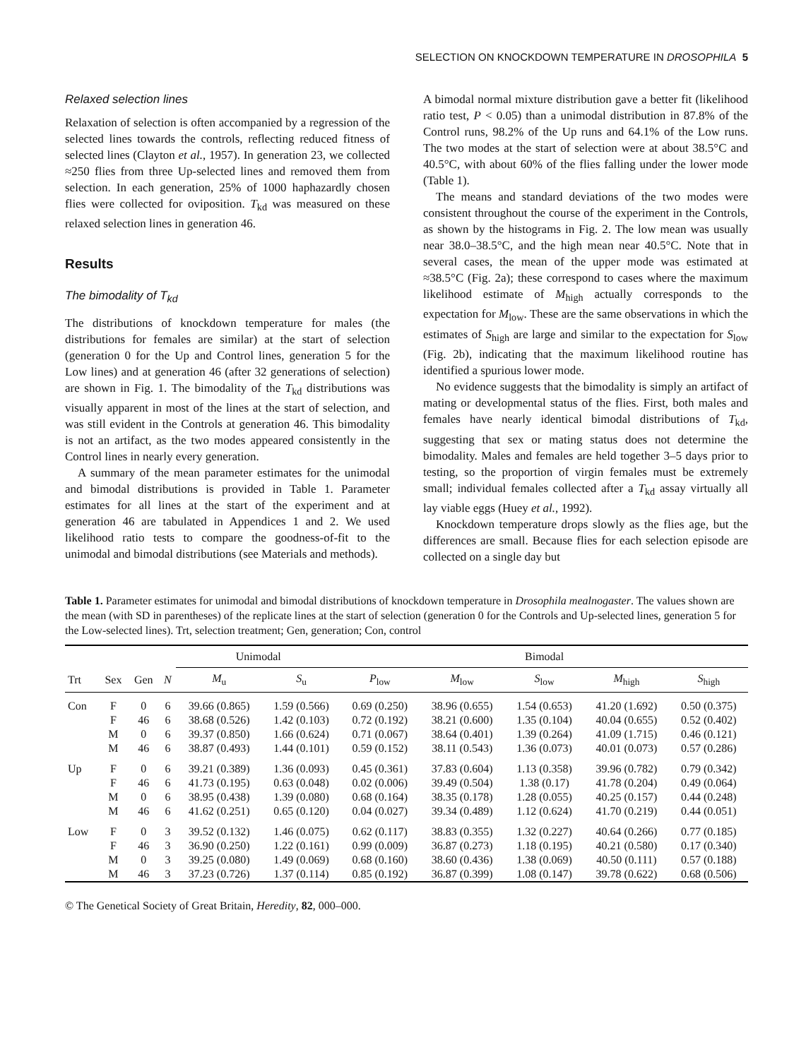SELECTION ON KNOCKDOWN TEMPERATURE IN DROSOPHILA 5
Relaxed selection lines
Relaxation of selection is often accompanied by a regression of the selected lines towards the controls, reflecting reduced fitness of selected lines (Clayton et al., 1957). In generation 23, we collected ≈250 flies from three Up-selected lines and removed them from selection. In each generation, 25% of 1000 haphazardly chosen flies were collected for oviposition. T<sub>kd</sub> was measured on these relaxed selection lines in generation 46.
Results
The bimodality of T<sub>kd</sub>
The distributions of knockdown temperature for males (the distributions for females are similar) at the start of selection (generation 0 for the Up and Control lines, generation 5 for the Low lines) and at generation 46 (after 32 generations of selection) are shown in Fig. 1. The bimodality of the T<sub>kd</sub> distributions was visually apparent in most of the lines at the start of selection, and was still evident in the Controls at generation 46. This bimodality is not an artifact, as the two modes appeared consistently in the Control lines in nearly every generation.
A summary of the mean parameter estimates for the unimodal and bimodal distributions is provided in Table 1. Parameter estimates for all lines at the start of the experiment and at generation 46 are tabulated in Appendices 1 and 2. We used likelihood ratio tests to compare the goodness-of-fit to the unimodal and bimodal distributions (see Materials and methods).
A bimodal normal mixture distribution gave a better fit (likelihood ratio test, P < 0.05) than a unimodal distribution in 87.8% of the Control runs, 98.2% of the Up runs and 64.1% of the Low runs. The two modes at the start of selection were at about 38.5°C and 40.5°C, with about 60% of the flies falling under the lower mode (Table 1).
The means and standard deviations of the two modes were consistent throughout the course of the experiment in the Controls, as shown by the histograms in Fig. 2. The low mean was usually near 38.0–38.5°C, and the high mean near 40.5°C. Note that in several cases, the mean of the upper mode was estimated at ≈38.5°C (Fig. 2a); these correspond to cases where the maximum likelihood estimate of M<sub>high</sub> actually corresponds to the expectation for M<sub>low</sub>. These are the same observations in which the estimates of S<sub>high</sub> are large and similar to the expectation for S<sub>low</sub> (Fig. 2b), indicating that the maximum likelihood routine has identified a spurious lower mode.
No evidence suggests that the bimodality is simply an artifact of mating or developmental status of the flies. First, both males and females have nearly identical bimodal distributions of T<sub>kd</sub>, suggesting that sex or mating status does not determine the bimodality. Males and females are held together 3–5 days prior to testing, so the proportion of virgin females must be extremely small; individual females collected after a T<sub>kd</sub> assay virtually all lay viable eggs (Huey et al., 1992).
Knockdown temperature drops slowly as the flies age, but the differences are small. Because flies for each selection episode are collected on a single day but
Table 1. Parameter estimates for unimodal and bimodal distributions of knockdown temperature in Drosophila mealnogaster. The values shown are the mean (with SD in parentheses) of the replicate lines at the start of selection (generation 0 for the Controls and Up-selected lines, generation 5 for the Low-selected lines). Trt, selection treatment; Gen, generation; Con, control
| | | | | Unimodal | | Bimodal | | | | |
| --- | --- | --- | --- | --- | --- | --- | --- | --- | --- | --- |
| Trt | Sex | Gen | N | M<sub>u</sub> | S<sub>u</sub> | P<sub>low</sub> | M<sub>low</sub> | S<sub>low</sub> | M<sub>high</sub> | S<sub>high</sub> |
| Con | F | 0 | 6 | 39.66 (0.865) | 1.59 (0.566) | 0.69 (0.250) | 38.96 (0.655) | 1.54 (0.653) | 41.20 (1.692) | 0.50 (0.375) |
| | F | 46 | 6 | 38.68 (0.526) | 1.42 (0.103) | 0.72 (0.192) | 38.21 (0.600) | 1.35 (0.104) | 40.04 (0.655) | 0.52 (0.402) |
| | M | 0 | 6 | 39.37 (0.850) | 1.66 (0.624) | 0.71 (0.067) | 38.64 (0.401) | 1.39 (0.264) | 41.09 (1.715) | 0.46 (0.121) |
| | M | 46 | 6 | 38.87 (0.493) | 1.44 (0.101) | 0.59 (0.152) | 38.11 (0.543) | 1.36 (0.073) | 40.01 (0.073) | 0.57 (0.286) |
| Up | F | 0 | 6 | 39.21 (0.389) | 1.36 (0.093) | 0.45 (0.361) | 37.83 (0.604) | 1.13 (0.358) | 39.96 (0.782) | 0.79 (0.342) |
| | F | 46 | 6 | 41.73 (0.195) | 0.63 (0.048) | 0.02 (0.006) | 39.49 (0.504) | 1.38 (0.17) | 41.78 (0.204) | 0.49 (0.064) |
| | M | 0 | 6 | 38.95 (0.438) | 1.39 (0.080) | 0.68 (0.164) | 38.35 (0.178) | 1.28 (0.055) | 40.25 (0.157) | 0.44 (0.248) |
| | M | 46 | 6 | 41.62 (0.251) | 0.65 (0.120) | 0.04 (0.027) | 39.34 (0.489) | 1.12 (0.624) | 41.70 (0.219) | 0.44 (0.051) |
| Low | F | 0 | 3 | 39.52 (0.132) | 1.46 (0.075) | 0.62 (0.117) | 38.83 (0.355) | 1.32 (0.227) | 40.64 (0.266) | 0.77 (0.185) |
| | F | 46 | 3 | 36.90 (0.250) | 1.22 (0.161) | 0.99 (0.009) | 36.87 (0.273) | 1.18 (0.195) | 40.21 (0.580) | 0.17 (0.340) |
| | M | 0 | 3 | 39.25 (0.080) | 1.49 (0.069) | 0.68 (0.160) | 38.60 (0.436) | 1.38 (0.069) | 40.50 (0.111) | 0.57 (0.188) |
| | M | 46 | 3 | 37.23 (0.726) | 1.37 (0.114) | 0.85 (0.192) | 36.87 (0.399) | 1.08 (0.147) | 39.78 (0.622) | 0.68 (0.506) |
© The Genetical Society of Great Britain, Heredity, 82, 000–000.